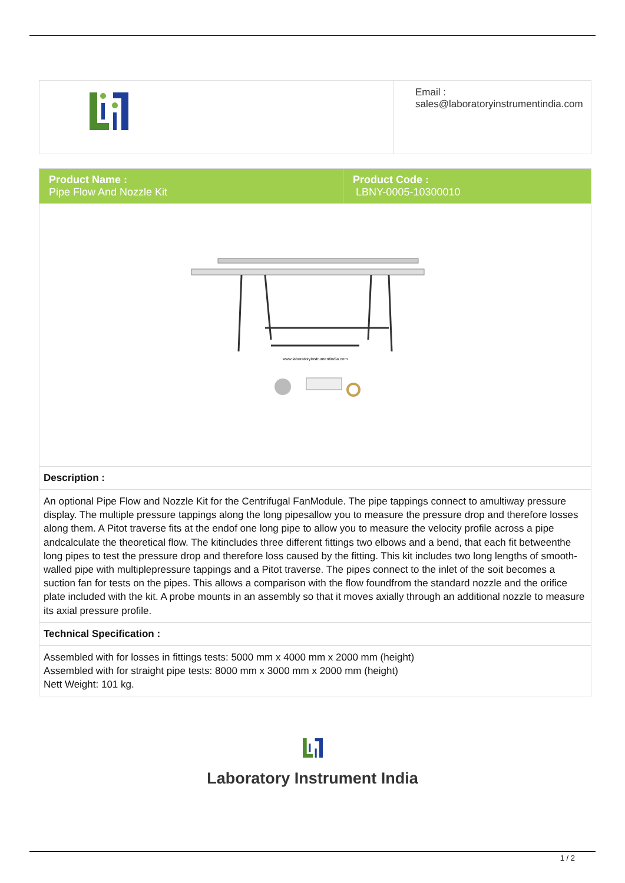| | Email : sales@laboratoryinstrumentindia.com |
| Product Name : Pipe Flow And Nozzle Kit | Product Code : LBNY-0005-10300010 |
| www.laboratoryinstrumentindia.com | |
| Description : | |
| An optional Pipe Flow and Nozzle Kit for the Centrifugal FanModule. The pipe tappings connect to amultiway pressure display. The multiple pressure tappings along the long pipesallow you to measure the pressure drop and therefore losses along them. A Pitot traverse fits at the endof one long pipe to allow you to measure the velocity profile across a pipe andcalculate the theoretical flow. The kitincludes three different fittings two elbows and a bend, that each fit betweenthe long pipes to test the pressure drop and therefore loss caused by the fitting. This kit includes two long lengths of smooth-walled pipe with multiplepressure tappings and a Pitot traverse. The pipes connect to the inlet of the soit becomes a suction fan for tests on the pipes. This allows a comparison with the flow foundfrom the standard nozzle and the orifice plate included with the kit. A probe mounts in an assembly so that it moves axially through an additional nozzle to measure its axial pressure profile. | |
| Technical Specification : | |
| Assembled with for losses in fittings tests: 5000 mm x 4000 mm x 2000 mm (height) Assembled with for straight pipe tests: 8000 mm x 3000 mm x 2000 mm (height) Nett Weight: 101 kg. | |
Laboratory Instrument India
1 / 2